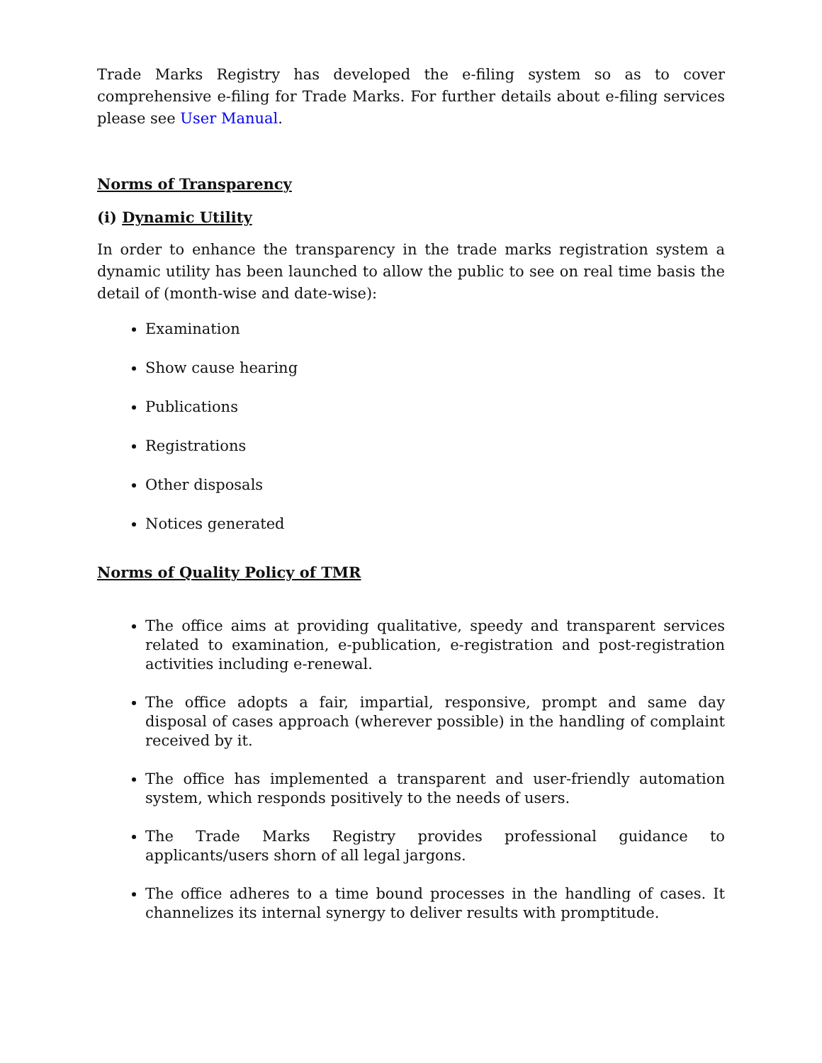Trade Marks Registry has developed the e-filing system so as to cover comprehensive e-filing for Trade Marks. For further details about e-filing services please see User Manual.
Norms of Transparency
(i) Dynamic Utility
In order to enhance the transparency in the trade marks registration system a dynamic utility has been launched to allow the public to see on real time basis the detail of (month-wise and date-wise):
Examination
Show cause hearing
Publications
Registrations
Other disposals
Notices generated
Norms of Quality Policy of TMR
The office aims at providing qualitative, speedy and transparent services related to examination, e-publication, e-registration and post-registration activities including e-renewal.
The office adopts a fair, impartial, responsive, prompt and same day disposal of cases approach (wherever possible) in the handling of complaint received by it.
The office has implemented a transparent and user-friendly automation system, which responds positively to the needs of users.
The Trade Marks Registry provides professional guidance to applicants/users shorn of all legal jargons.
The office adheres to a time bound processes in the handling of cases. It channelizes its internal synergy to deliver results with promptitude.